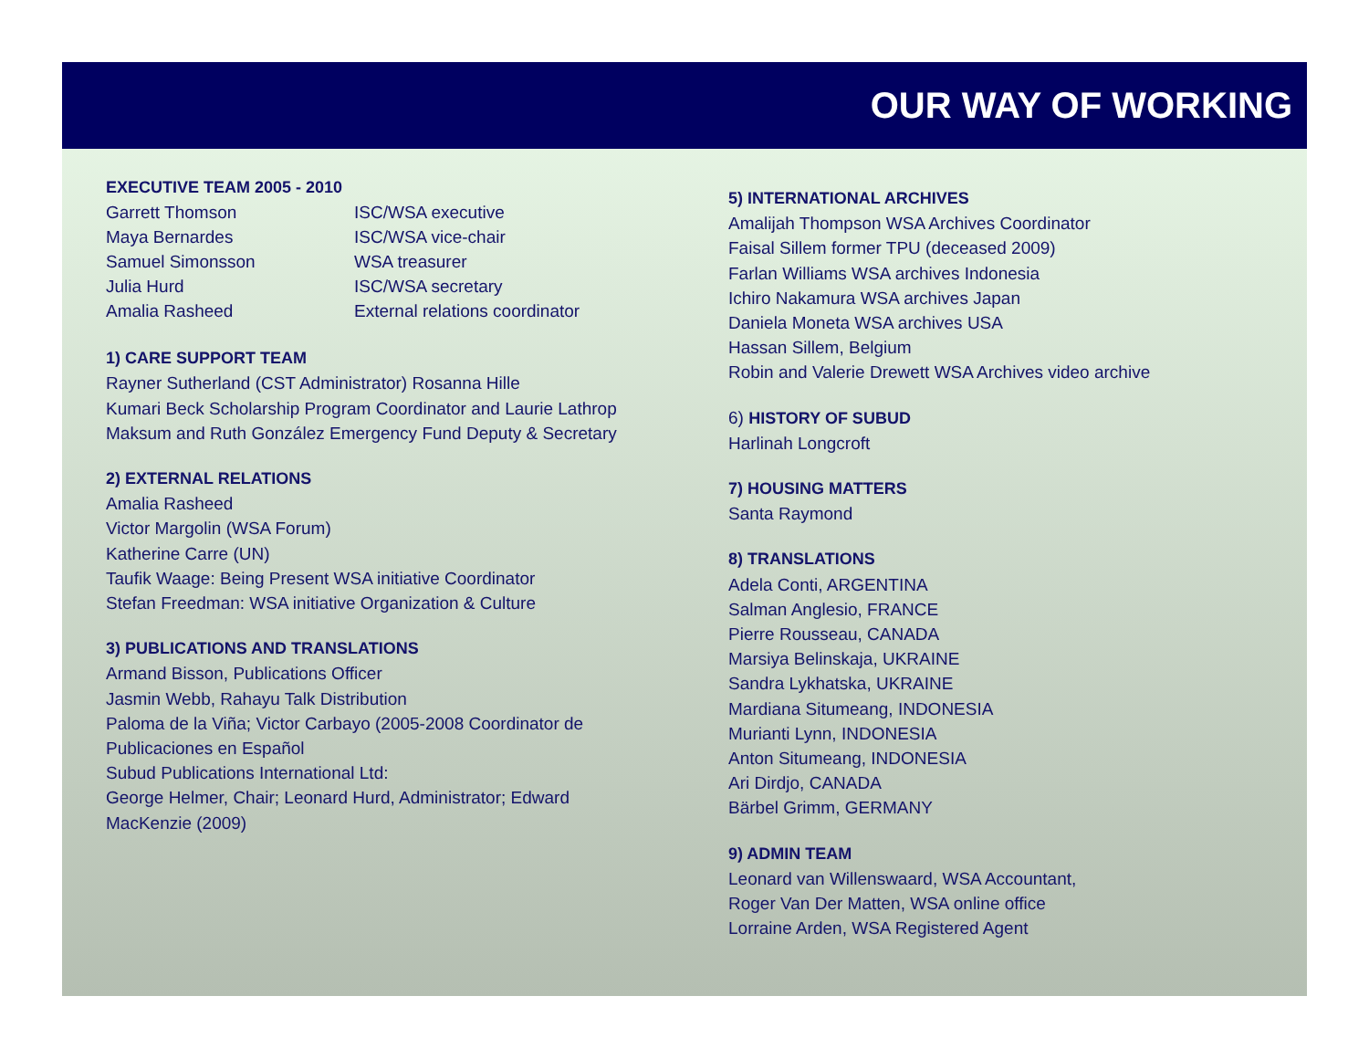OUR WAY OF WORKING
EXECUTIVE TEAM 2005 - 2010
| Garrett Thomson | ISC/WSA executive |
| Maya Bernardes | ISC/WSA vice-chair |
| Samuel Simonsson | WSA treasurer |
| Julia Hurd | ISC/WSA secretary |
| Amalia Rasheed | External relations coordinator |
1) CARE SUPPORT TEAM
Rayner Sutherland (CST Administrator) Rosanna Hille
Kumari Beck Scholarship Program Coordinator and Laurie Lathrop
Maksum and Ruth González Emergency Fund Deputy & Secretary
2) EXTERNAL RELATIONS
Amalia Rasheed
Victor Margolin (WSA Forum)
Katherine Carre (UN)
Taufik Waage: Being Present WSA initiative Coordinator
Stefan Freedman: WSA initiative Organization & Culture
3) PUBLICATIONS AND TRANSLATIONS
Armand Bisson, Publications Officer
Jasmin Webb, Rahayu Talk Distribution
Paloma de la Viña; Victor Carbayo (2005-2008 Coordinator de
Publicaciones en Español
Subud Publications International Ltd:
George Helmer, Chair; Leonard Hurd, Administrator; Edward
MacKenzie (2009)
5) INTERNATIONAL ARCHIVES
Amalijah Thompson WSA Archives Coordinator
Faisal Sillem former TPU (deceased 2009)
Farlan Williams WSA archives Indonesia
Ichiro Nakamura WSA archives Japan
Daniela Moneta WSA archives USA
Hassan Sillem, Belgium
Robin and Valerie Drewett WSA Archives video archive
6) HISTORY OF SUBUD
Harlinah Longcroft
7) HOUSING MATTERS
Santa Raymond
8) TRANSLATIONS
Adela Conti, ARGENTINA
Salman Anglesio, FRANCE
Pierre Rousseau, CANADA
Marsiya Belinskaja, UKRAINE
Sandra Lykhatska, UKRAINE
Mardiana Situmeang, INDONESIA
Murianti Lynn, INDONESIA
Anton Situmeang, INDONESIA
Ari Dirdjo, CANADA
Bärbel Grimm, GERMANY
9) ADMIN TEAM
Leonard van Willenswaard, WSA Accountant,
Roger Van Der Matten, WSA online office
Lorraine Arden, WSA Registered Agent